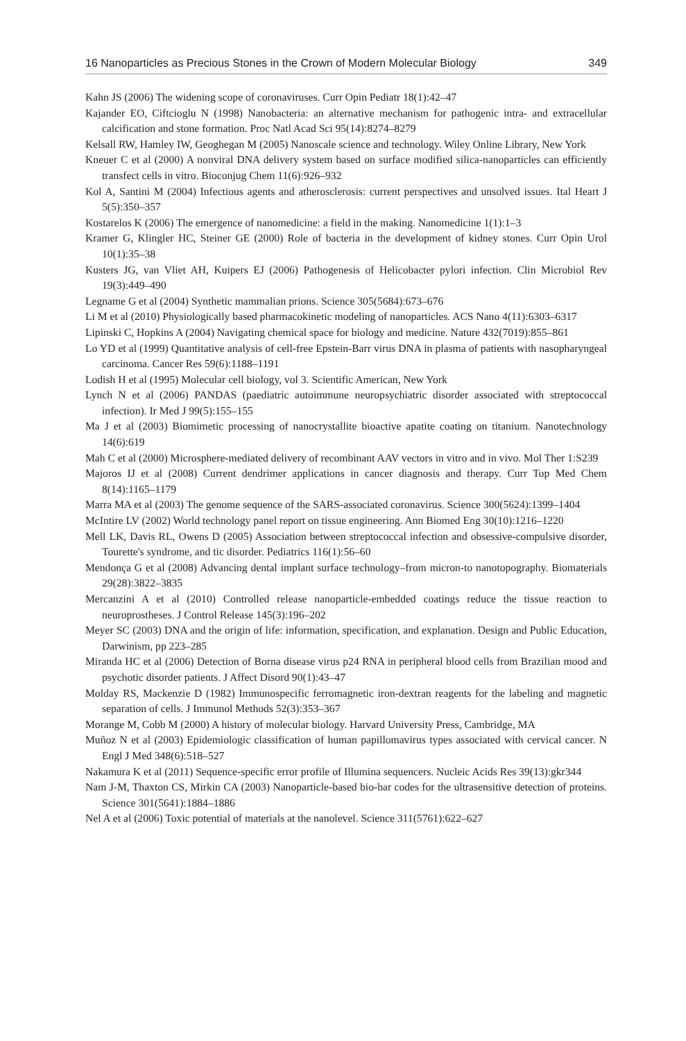16 Nanoparticles as Precious Stones in the Crown of Modern Molecular Biology 349
Kahn JS (2006) The widening scope of coronaviruses. Curr Opin Pediatr 18(1):42–47
Kajander EO, Ciftcioglu N (1998) Nanobacteria: an alternative mechanism for pathogenic intra- and extracellular calcification and stone formation. Proc Natl Acad Sci 95(14):8274–8279
Kelsall RW, Hamley IW, Geoghegan M (2005) Nanoscale science and technology. Wiley Online Library, New York
Kneuer C et al (2000) A nonviral DNA delivery system based on surface modified silica-nanoparticles can efficiently transfect cells in vitro. Bioconjug Chem 11(6):926–932
Kol A, Santini M (2004) Infectious agents and atherosclerosis: current perspectives and unsolved issues. Ital Heart J 5(5):350–357
Kostarelos K (2006) The emergence of nanomedicine: a field in the making. Nanomedicine 1(1):1–3
Kramer G, Klingler HC, Steiner GE (2000) Role of bacteria in the development of kidney stones. Curr Opin Urol 10(1):35–38
Kusters JG, van Vliet AH, Kuipers EJ (2006) Pathogenesis of Helicobacter pylori infection. Clin Microbiol Rev 19(3):449–490
Legname G et al (2004) Synthetic mammalian prions. Science 305(5684):673–676
Li M et al (2010) Physiologically based pharmacokinetic modeling of nanoparticles. ACS Nano 4(11):6303–6317
Lipinski C, Hopkins A (2004) Navigating chemical space for biology and medicine. Nature 432(7019):855–861
Lo YD et al (1999) Quantitative analysis of cell-free Epstein-Barr virus DNA in plasma of patients with nasopharyngeal carcinoma. Cancer Res 59(6):1188–1191
Lodish H et al (1995) Molecular cell biology, vol 3. Scientific American, New York
Lynch N et al (2006) PANDAS (paediatric autoimmune neuropsychiatric disorder associated with streptococcal infection). Ir Med J 99(5):155–155
Ma J et al (2003) Biomimetic processing of nanocrystallite bioactive apatite coating on titanium. Nanotechnology 14(6):619
Mah C et al (2000) Microsphere-mediated delivery of recombinant AAV vectors in vitro and in vivo. Mol Ther 1:S239
Majoros IJ et al (2008) Current dendrimer applications in cancer diagnosis and therapy. Curr Top Med Chem 8(14):1165–1179
Marra MA et al (2003) The genome sequence of the SARS-associated coronavirus. Science 300(5624):1399–1404
McIntire LV (2002) World technology panel report on tissue engineering. Ann Biomed Eng 30(10):1216–1220
Mell LK, Davis RL, Owens D (2005) Association between streptococcal infection and obsessive-compulsive disorder, Tourette's syndrome, and tic disorder. Pediatrics 116(1):56–60
Mendonça G et al (2008) Advancing dental implant surface technology–from micron-to nanotopography. Biomaterials 29(28):3822–3835
Mercanzini A et al (2010) Controlled release nanoparticle-embedded coatings reduce the tissue reaction to neuroprostheses. J Control Release 145(3):196–202
Meyer SC (2003) DNA and the origin of life: information, specification, and explanation. Design and Public Education, Darwinism, pp 223–285
Miranda HC et al (2006) Detection of Borna disease virus p24 RNA in peripheral blood cells from Brazilian mood and psychotic disorder patients. J Affect Disord 90(1):43–47
Molday RS, Mackenzie D (1982) Immunospecific ferromagnetic iron-dextran reagents for the labeling and magnetic separation of cells. J Immunol Methods 52(3):353–367
Morange M, Cobb M (2000) A history of molecular biology. Harvard University Press, Cambridge, MA
Muñoz N et al (2003) Epidemiologic classification of human papillomavirus types associated with cervical cancer. N Engl J Med 348(6):518–527
Nakamura K et al (2011) Sequence-specific error profile of Illumina sequencers. Nucleic Acids Res 39(13):gkr344
Nam J-M, Thaxton CS, Mirkin CA (2003) Nanoparticle-based bio-bar codes for the ultrasensitive detection of proteins. Science 301(5641):1884–1886
Nel A et al (2006) Toxic potential of materials at the nanolevel. Science 311(5761):622–627